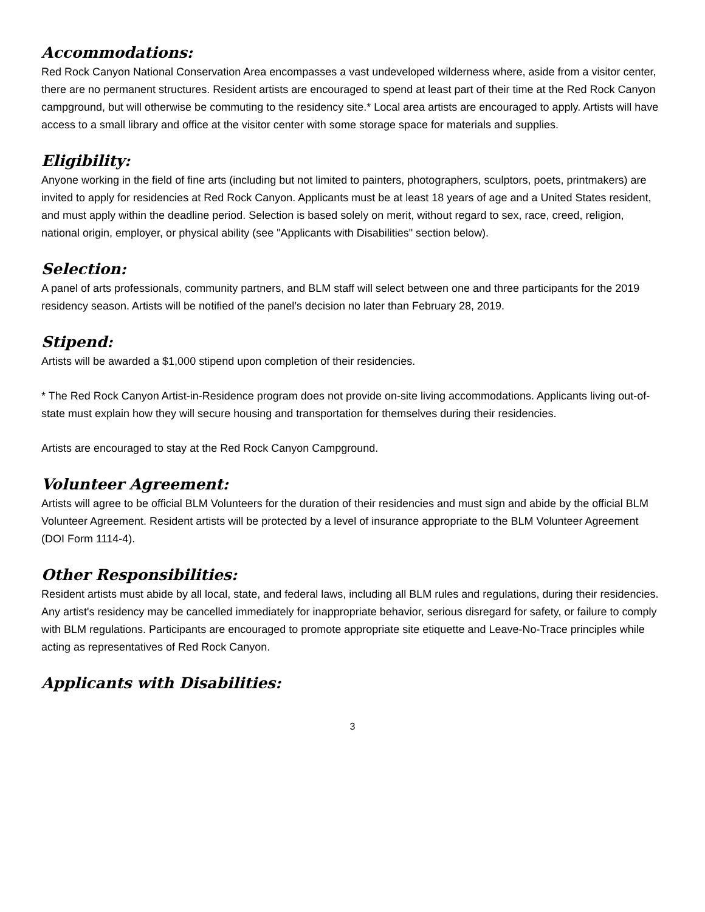Accommodations:
Red Rock Canyon National Conservation Area encompasses a vast undeveloped wilderness where, aside from a visitor center, there are no permanent structures. Resident artists are encouraged to spend at least part of their time at the Red Rock Canyon campground, but will otherwise be commuting to the residency site.* Local area artists are encouraged to apply. Artists will have access to a small library and office at the visitor center with some storage space for materials and supplies.
Eligibility:
Anyone working in the field of fine arts (including but not limited to painters, photographers, sculptors, poets, printmakers) are invited to apply for residencies at Red Rock Canyon. Applicants must be at least 18 years of age and a United States resident, and must apply within the deadline period. Selection is based solely on merit, without regard to sex, race, creed, religion, national origin, employer, or physical ability (see "Applicants with Disabilities" section below).
Selection:
A panel of arts professionals, community partners, and BLM staff will select between one and three participants for the 2019 residency season. Artists will be notified of the panel’s decision no later than February 28, 2019.
Stipend:
Artists will be awarded a $1,000 stipend upon completion of their residencies.
* The Red Rock Canyon Artist-in-Residence program does not provide on-site living accommodations. Applicants living out-of-state must explain how they will secure housing and transportation for themselves during their residencies.
Artists are encouraged to stay at the Red Rock Canyon Campground.
Volunteer Agreement:
Artists will agree to be official BLM Volunteers for the duration of their residencies and must sign and abide by the official BLM Volunteer Agreement. Resident artists will be protected by a level of insurance appropriate to the BLM Volunteer Agreement (DOI Form 1114-4).
Other Responsibilities:
Resident artists must abide by all local, state, and federal laws, including all BLM rules and regulations, during their residencies. Any artist's residency may be cancelled immediately for inappropriate behavior, serious disregard for safety, or failure to comply with BLM regulations. Participants are encouraged to promote appropriate site etiquette and Leave-No-Trace principles while acting as representatives of Red Rock Canyon.
Applicants with Disabilities:
3